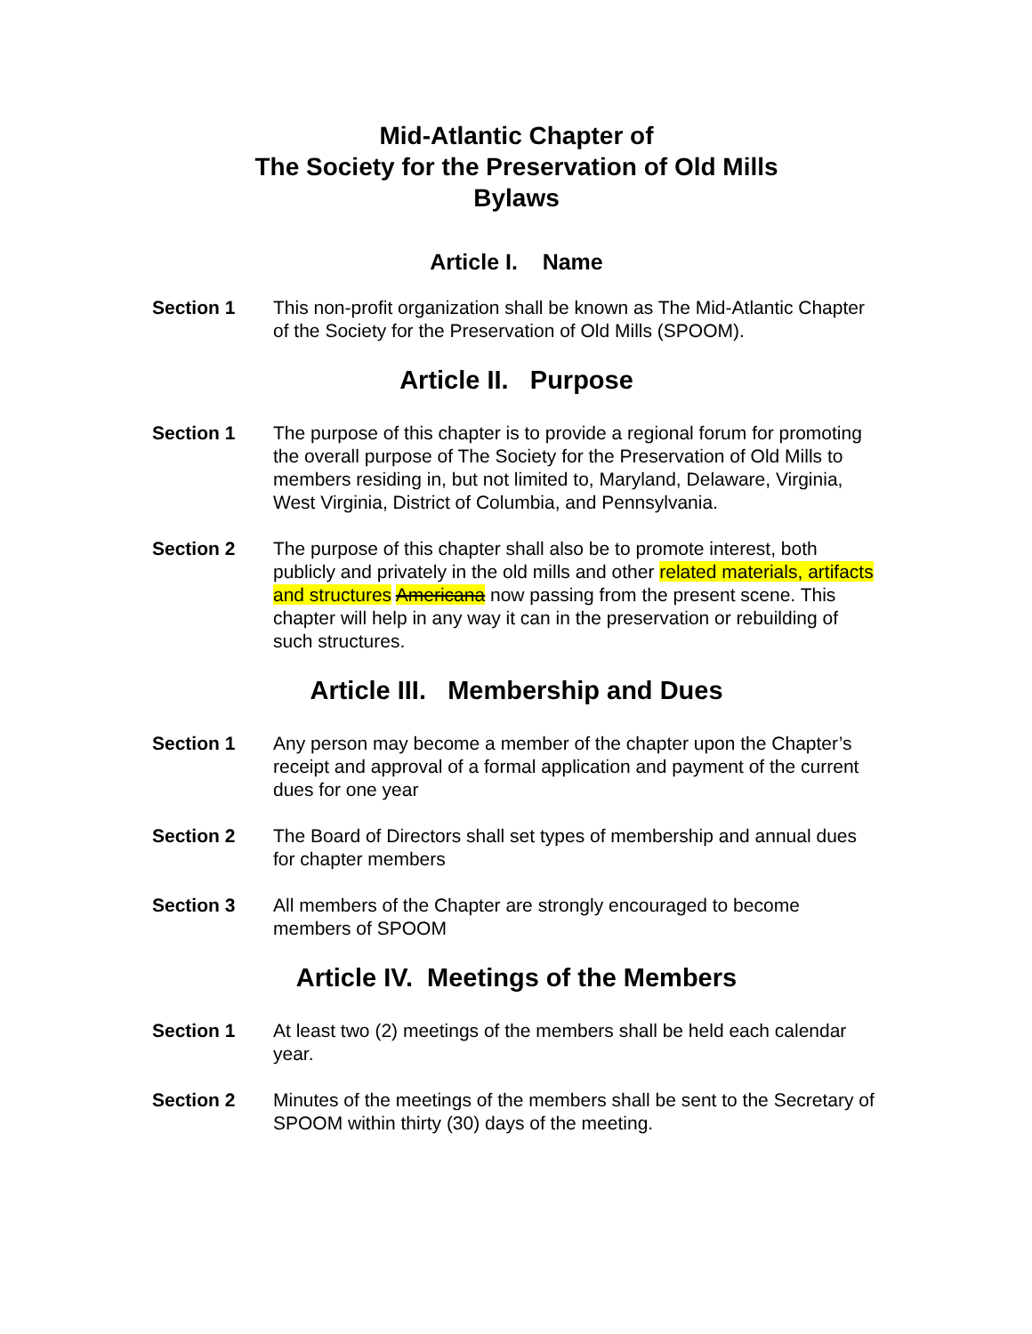Mid-Atlantic Chapter of
The Society for the Preservation of Old Mills
Bylaws
Article I. Name
Section 1 This non-profit organization shall be known as The Mid-Atlantic Chapter of the Society for the Preservation of Old Mills (SPOOM).
Article II. Purpose
Section 1 The purpose of this chapter is to provide a regional forum for promoting the overall purpose of The Society for the Preservation of Old Mills to members residing in, but not limited to, Maryland, Delaware, Virginia, West Virginia, District of Columbia, and Pennsylvania.
Section 2 The purpose of this chapter shall also be to promote interest, both publicly and privately in the old mills and other related materials, artifacts and structures Americana now passing from the present scene. This chapter will help in any way it can in the preservation or rebuilding of such structures.
Article III. Membership and Dues
Section 1 Any person may become a member of the chapter upon the Chapter’s receipt and approval of a formal application and payment of the current dues for one year
Section 2 The Board of Directors shall set types of membership and annual dues for chapter members
Section 3 All members of the Chapter are strongly encouraged to become members of SPOOM
Article IV. Meetings of the Members
Section 1 At least two (2) meetings of the members shall be held each calendar year.
Section 2 Minutes of the meetings of the members shall be sent to the Secretary of SPOOM within thirty (30) days of the meeting.